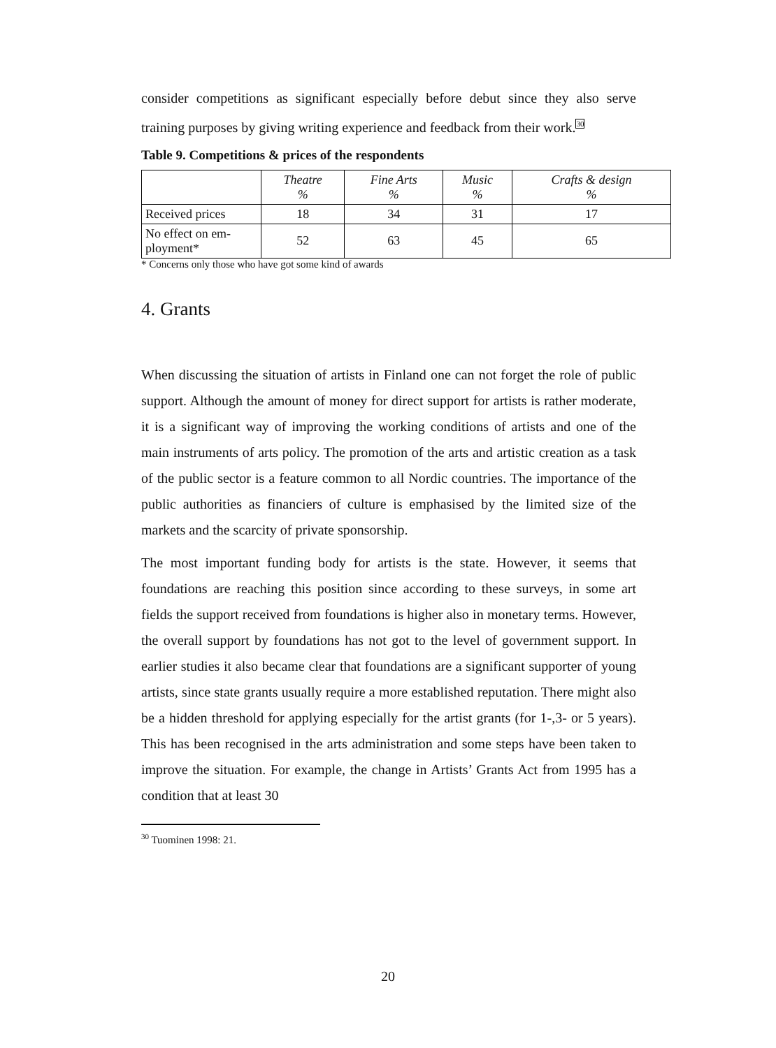consider competitions as significant especially before debut since they also serve training purposes by giving writing experience and feedback from their work.<sup>30</sup>
Table 9. Competitions & prices of the respondents
| | Theatre % | Fine Arts % | Music % | Crafts & design % |
| --- | --- | --- | --- | --- |
| Received prices | 18 | 34 | 31 | 17 |
| No effect on em- ployment* | 52 | 63 | 45 | 65 |
* Concerns only those who have got some kind of awards
4. Grants
When discussing the situation of artists in Finland one can not forget the role of public support. Although the amount of money for direct support for artists is rather moderate, it is a significant way of improving the working conditions of artists and one of the main instruments of arts policy. The promotion of the arts and artistic creation as a task of the public sector is a feature common to all Nordic countries. The importance of the public authorities as financiers of culture is emphasised by the limited size of the markets and the scarcity of private sponsorship.
The most important funding body for artists is the state. However, it seems that foundations are reaching this position since according to these surveys, in some art fields the support received from foundations is higher also in monetary terms. However, the overall support by foundations has not got to the level of government support. In earlier studies it also became clear that foundations are a significant supporter of young artists, since state grants usually require a more established reputation. There might also be a hidden threshold for applying especially for the artist grants (for 1-,3- or 5 years). This has been recognised in the arts administration and some steps have been taken to improve the situation. For example, the change in Artists’ Grants Act from 1995 has a condition that at least 30
<sup>30</sup> Tuominen 1998: 21.
20